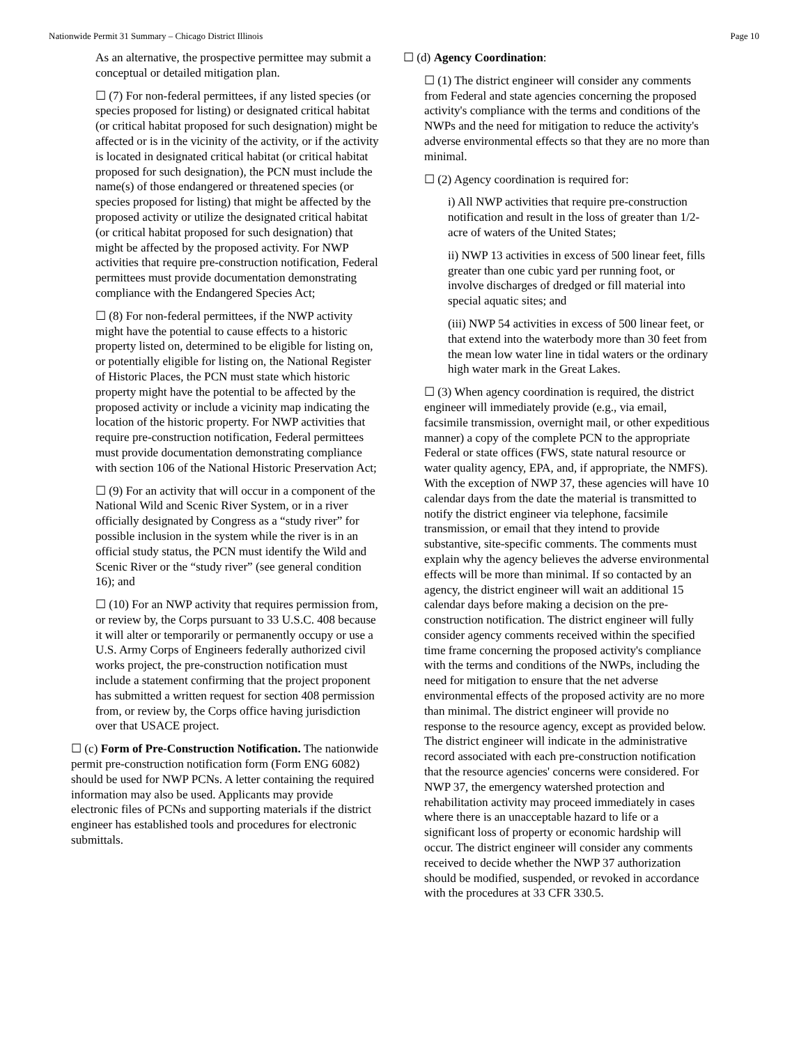Nationwide Permit 31 Summary – Chicago District Illinois Page 10
As an alternative, the prospective permittee may submit a conceptual or detailed mitigation plan.
☐ (7) For non-federal permittees, if any listed species (or species proposed for listing) or designated critical habitat (or critical habitat proposed for such designation) might be affected or is in the vicinity of the activity, or if the activity is located in designated critical habitat (or critical habitat proposed for such designation), the PCN must include the name(s) of those endangered or threatened species (or species proposed for listing) that might be affected by the proposed activity or utilize the designated critical habitat (or critical habitat proposed for such designation) that might be affected by the proposed activity. For NWP activities that require pre-construction notification, Federal permittees must provide documentation demonstrating compliance with the Endangered Species Act;
☐ (8) For non-federal permittees, if the NWP activity might have the potential to cause effects to a historic property listed on, determined to be eligible for listing on, or potentially eligible for listing on, the National Register of Historic Places, the PCN must state which historic property might have the potential to be affected by the proposed activity or include a vicinity map indicating the location of the historic property. For NWP activities that require pre-construction notification, Federal permittees must provide documentation demonstrating compliance with section 106 of the National Historic Preservation Act;
☐ (9) For an activity that will occur in a component of the National Wild and Scenic River System, or in a river officially designated by Congress as a “study river” for possible inclusion in the system while the river is in an official study status, the PCN must identify the Wild and Scenic River or the “study river” (see general condition 16); and
☐ (10) For an NWP activity that requires permission from, or review by, the Corps pursuant to 33 U.S.C. 408 because it will alter or temporarily or permanently occupy or use a U.S. Army Corps of Engineers federally authorized civil works project, the pre-construction notification must include a statement confirming that the project proponent has submitted a written request for section 408 permission from, or review by, the Corps office having jurisdiction over that USACE project.
☐ (c) Form of Pre-Construction Notification. The nationwide permit pre-construction notification form (Form ENG 6082) should be used for NWP PCNs. A letter containing the required information may also be used. Applicants may provide electronic files of PCNs and supporting materials if the district engineer has established tools and procedures for electronic submittals.
☐ (d) Agency Coordination:
☐ (1) The district engineer will consider any comments from Federal and state agencies concerning the proposed activity's compliance with the terms and conditions of the NWPs and the need for mitigation to reduce the activity's adverse environmental effects so that they are no more than minimal.
☐ (2) Agency coordination is required for:
i) All NWP activities that require pre-construction notification and result in the loss of greater than 1/2-acre of waters of the United States;
ii) NWP 13 activities in excess of 500 linear feet, fills greater than one cubic yard per running foot, or involve discharges of dredged or fill material into special aquatic sites; and
(iii) NWP 54 activities in excess of 500 linear feet, or that extend into the waterbody more than 30 feet from the mean low water line in tidal waters or the ordinary high water mark in the Great Lakes.
☐ (3) When agency coordination is required, the district engineer will immediately provide (e.g., via email, facsimile transmission, overnight mail, or other expeditious manner) a copy of the complete PCN to the appropriate Federal or state offices (FWS, state natural resource or water quality agency, EPA, and, if appropriate, the NMFS). With the exception of NWP 37, these agencies will have 10 calendar days from the date the material is transmitted to notify the district engineer via telephone, facsimile transmission, or email that they intend to provide substantive, site-specific comments. The comments must explain why the agency believes the adverse environmental effects will be more than minimal. If so contacted by an agency, the district engineer will wait an additional 15 calendar days before making a decision on the pre-construction notification. The district engineer will fully consider agency comments received within the specified time frame concerning the proposed activity's compliance with the terms and conditions of the NWPs, including the need for mitigation to ensure that the net adverse environmental effects of the proposed activity are no more than minimal. The district engineer will provide no response to the resource agency, except as provided below. The district engineer will indicate in the administrative record associated with each pre-construction notification that the resource agencies' concerns were considered. For NWP 37, the emergency watershed protection and rehabilitation activity may proceed immediately in cases where there is an unacceptable hazard to life or a significant loss of property or economic hardship will occur. The district engineer will consider any comments received to decide whether the NWP 37 authorization should be modified, suspended, or revoked in accordance with the procedures at 33 CFR 330.5.